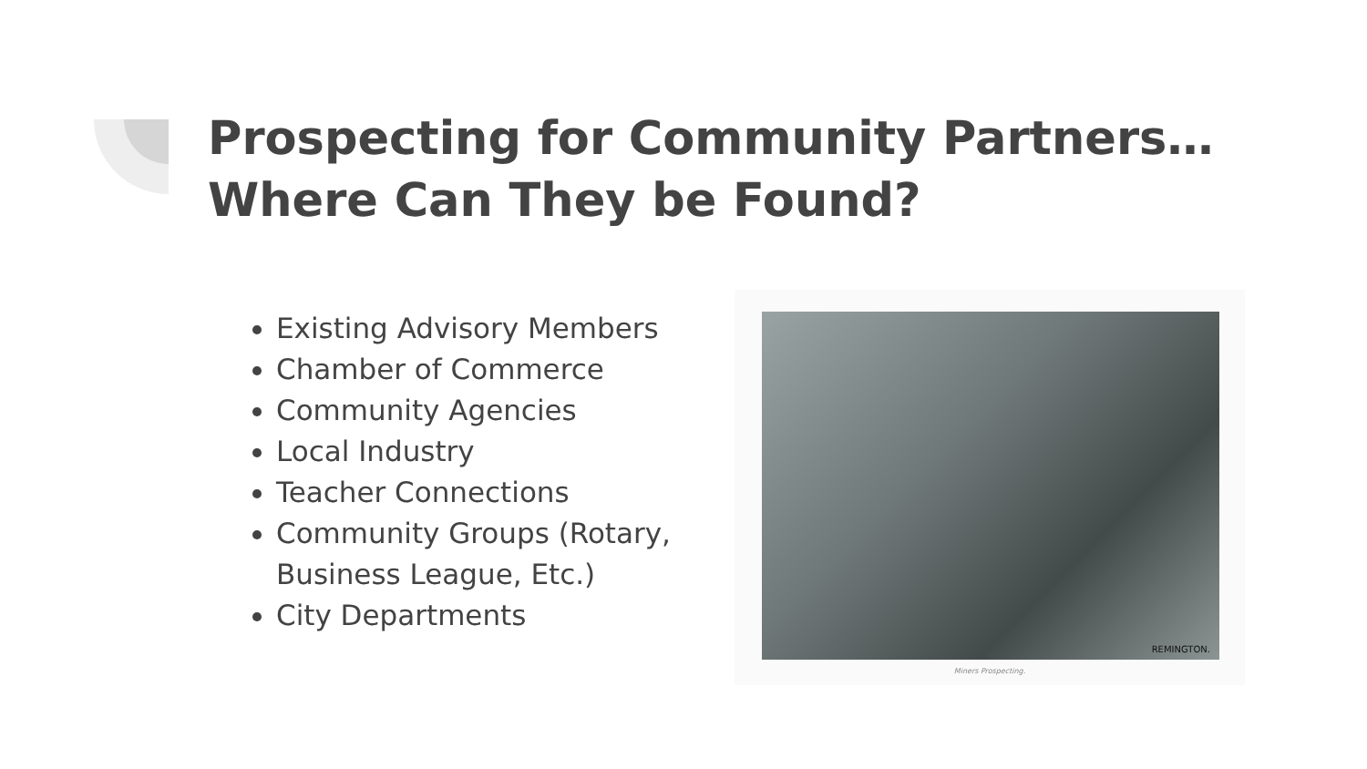Prospecting for Community Partners…
Where Can They be Found?
Existing Advisory Members
Chamber of Commerce
Community Agencies
Local Industry
Teacher Connections
Community Groups (Rotary, Business League, Etc.)
City Departments
REMINGTON.
Miners Prospecting.